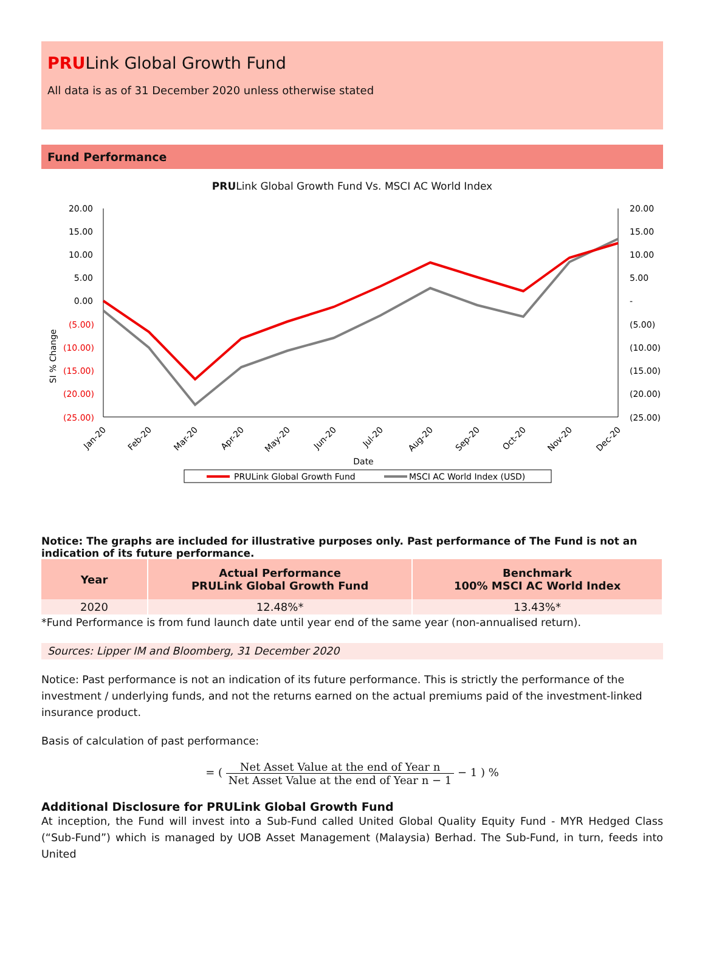PRULink Global Growth Fund
All data is as of 31 December 2020 unless otherwise stated
Fund Performance
PRULink Global Growth Fund Vs. MSCI AC World Index
20.00
15.00
10.00
5.00
0.00
(5.00)
(10.00)
(15.00)
(20.00)
(25.00)
20.00
15.00
10.00
5.00
-
(5.00)
(10.00)
(15.00)
(20.00)
(25.00)
SI % Change
Jan-20
Feb-20
Mar-20
Apr-20
May-20
Jun-20
Jul-20
Aug-20
Sep-20
Oct-20
Nov-20
Dec-20
Date
PRULink Global Growth Fund
MSCI AC World Index (USD)
Notice: The graphs are included for illustrative purposes only. Past performance of The Fund is not an indication of its future performance.
| Year | Actual Performance PRULink Global Growth Fund | Benchmark 100% MSCI AC World Index |
| --- | --- | --- |
| 2020 | 12.48%* | 13.43%* |
*Fund Performance is from fund launch date until year end of the same year (non-annualised return).
Sources: Lipper IM and Bloomberg, 31 December 2020
Notice: Past performance is not an indication of its future performance. This is strictly the performance of the investment / underlying funds, and not the returns earned on the actual premiums paid of the investment-linked insurance product.
Basis of calculation of past performance:
= ( Net Asset Value at the end of Year n Net Asset Value at the end of Year n − 1 − 1 ) %
Additional Disclosure for PRULink Global Growth Fund
At inception, the Fund will invest into a Sub-Fund called United Global Quality Equity Fund - MYR Hedged Class (“Sub-Fund”) which is managed by UOB Asset Management (Malaysia) Berhad. The Sub-Fund, in turn, feeds into United